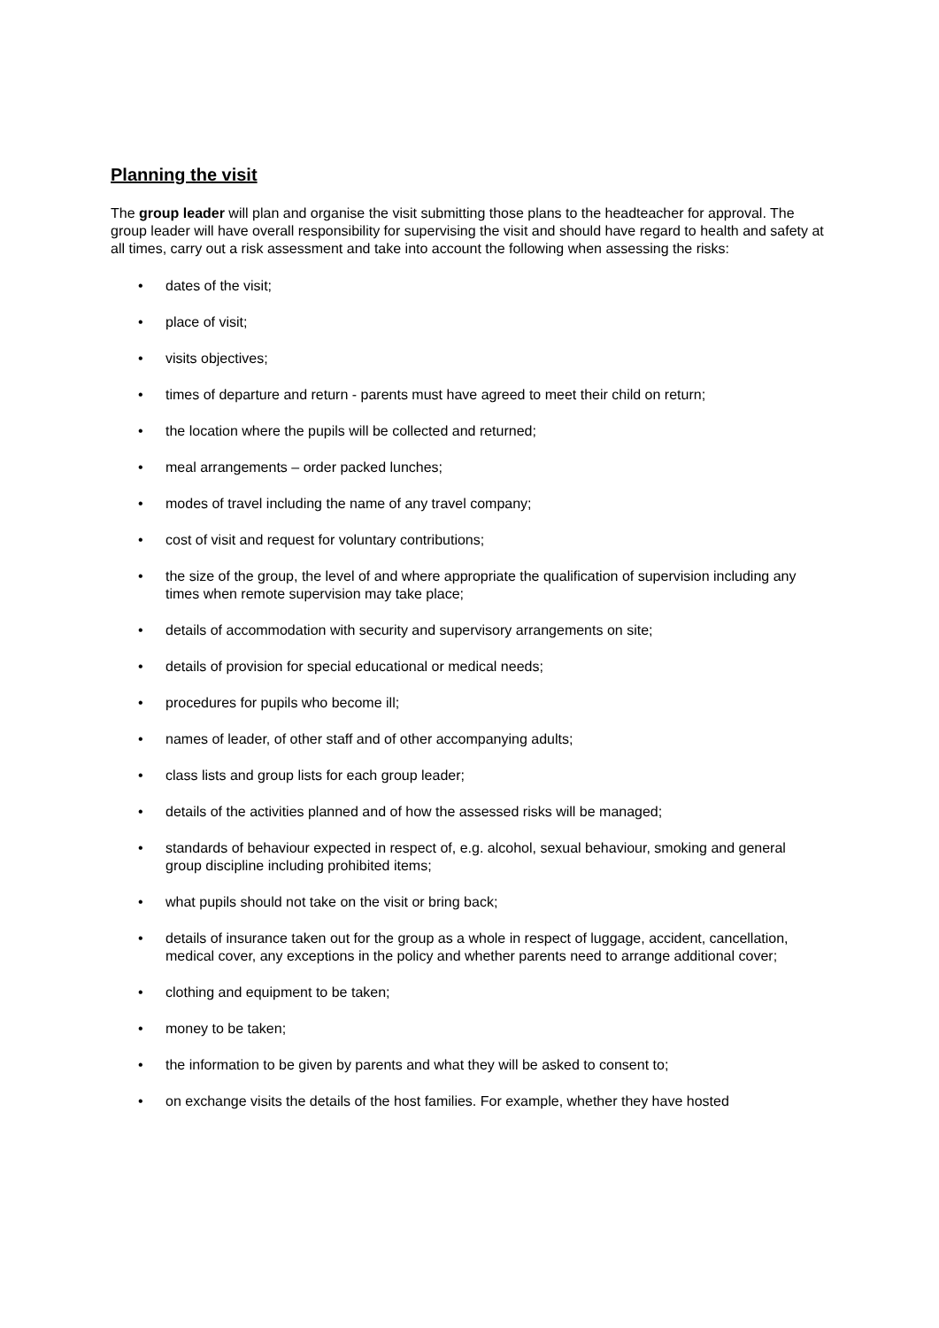Planning the visit
The group leader will plan and organise the visit submitting those plans to the headteacher for approval. The group leader will have overall responsibility for supervising the visit and should have regard to health and safety at all times, carry out a risk assessment and take into account the following when assessing the risks:
• dates of the visit;
• place of visit;
• visits objectives;
• times of departure and return - parents must have agreed to meet their child on return;
• the location where the pupils will be collected and returned;
• meal arrangements – order packed lunches;
• modes of travel including the name of any travel company;
• cost of visit and request for voluntary contributions;
• the size of the group, the level of and where appropriate the qualification of supervision including any times when remote supervision may take place;
• details of accommodation with security and supervisory arrangements on site;
• details of provision for special educational or medical needs;
• procedures for pupils who become ill;
• names of leader, of other staff and of other accompanying adults;
• class lists and group lists for each group leader;
• details of the activities planned and of how the assessed risks will be managed;
• standards of behaviour expected in respect of, e.g. alcohol, sexual behaviour, smoking and general group discipline including prohibited items;
• what pupils should not take on the visit or bring back;
• details of insurance taken out for the group as a whole in respect of luggage, accident, cancellation, medical cover, any exceptions in the policy and whether parents need to arrange additional cover;
• clothing and equipment to be taken;
• money to be taken;
• the information to be given by parents and what they will be asked to consent to;
• on exchange visits the details of the host families. For example, whether they have hosted